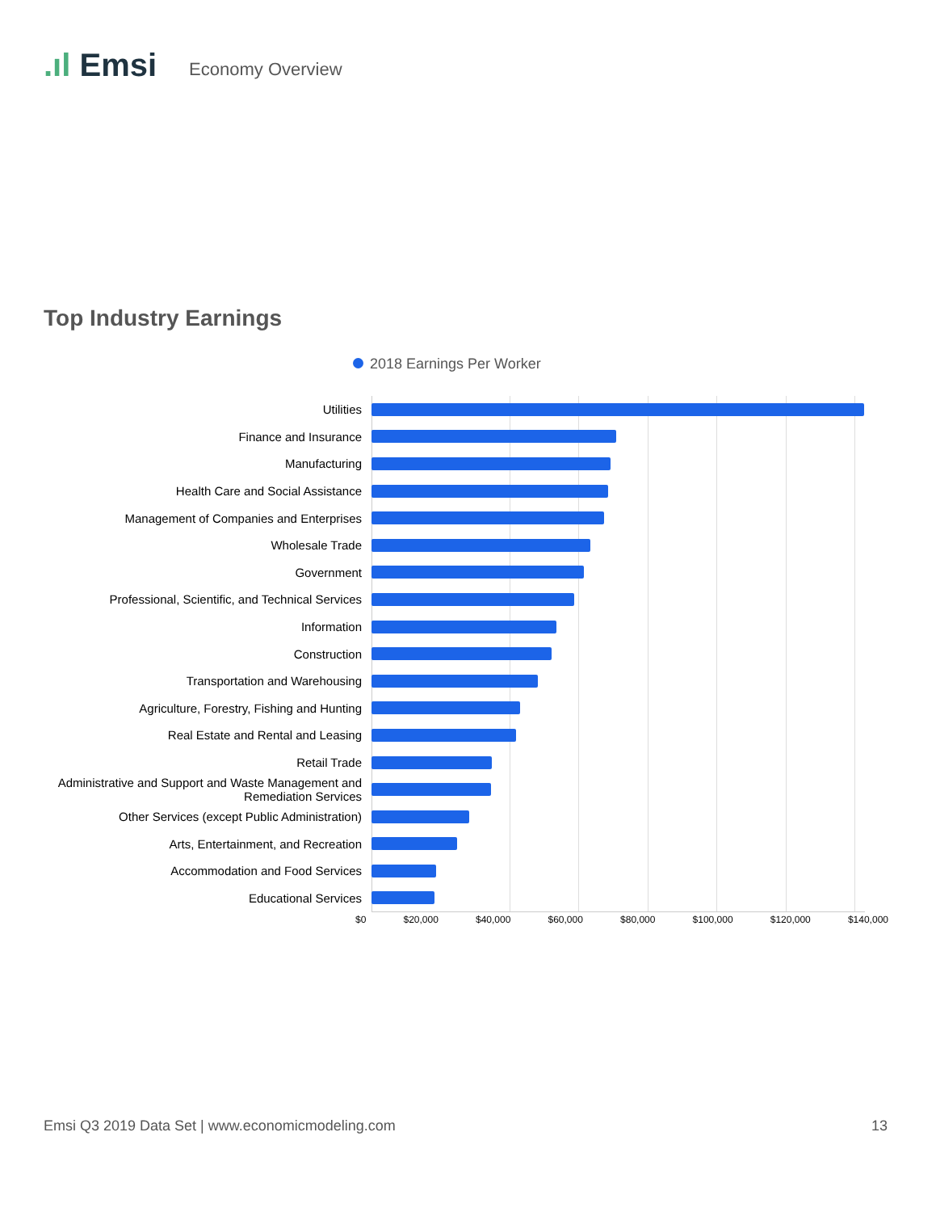.ıl Emsi
Economy Overview
Top Industry Earnings
2018 Earnings Per Worker
Utilities
Finance and Insurance
Manufacturing
Health Care and Social Assistance
Management of Companies and Enterprises
Wholesale Trade
Government
Professional, Scientific, and Technical Services
Information
Construction
Transportation and Warehousing
Agriculture, Forestry, Fishing and Hunting
Real Estate and Rental and Leasing
Retail Trade
Administrative and Support and Waste Management and Remediation Services
Other Services (except Public Administration)
Arts, Entertainment, and Recreation
Accommodation and Food Services
Educational Services
$0 $20,000 $40,000 $60,000 $80,000 $100,000 $120,000 $140,000
Emsi Q3 2019 Data Set | www.economicmodeling.com 13